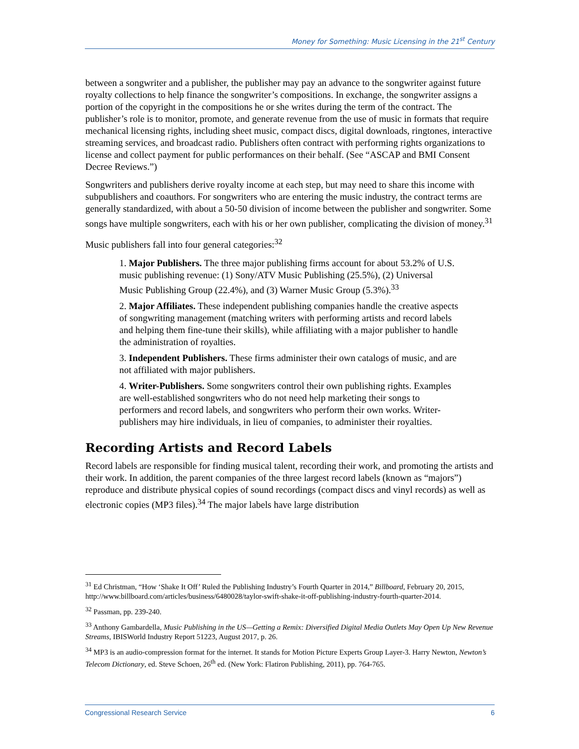Money for Something: Music Licensing in the 21<sup>st</sup> Century
between a songwriter and a publisher, the publisher may pay an advance to the songwriter against future royalty collections to help finance the songwriter’s compositions. In exchange, the songwriter assigns a portion of the copyright in the compositions he or she writes during the term of the contract. The publisher’s role is to monitor, promote, and generate revenue from the use of music in formats that require mechanical licensing rights, including sheet music, compact discs, digital downloads, ringtones, interactive streaming services, and broadcast radio. Publishers often contract with performing rights organizations to license and collect payment for public performances on their behalf. (See “ASCAP and BMI Consent Decree Reviews.”)
Songwriters and publishers derive royalty income at each step, but may need to share this income with subpublishers and coauthors. For songwriters who are entering the music industry, the contract terms are generally standardized, with about a 50-50 division of income between the publisher and songwriter. Some songs have multiple songwriters, each with his or her own publisher, complicating the division of money.<sup>31</sup>
Music publishers fall into four general categories:<sup>32</sup>
1. Major Publishers. The three major publishing firms account for about 53.2% of U.S. music publishing revenue: (1) Sony/ATV Music Publishing (25.5%), (2) Universal Music Publishing Group (22.4%), and (3) Warner Music Group (5.3%).<sup>33</sup>
2. Major Affiliates. These independent publishing companies handle the creative aspects of songwriting management (matching writers with performing artists and record labels and helping them fine-tune their skills), while affiliating with a major publisher to handle the administration of royalties.
3. Independent Publishers. These firms administer their own catalogs of music, and are not affiliated with major publishers.
4. Writer-Publishers. Some songwriters control their own publishing rights. Examples are well-established songwriters who do not need help marketing their songs to performers and record labels, and songwriters who perform their own works. Writer-publishers may hire individuals, in lieu of companies, to administer their royalties.
Recording Artists and Record Labels
Record labels are responsible for finding musical talent, recording their work, and promoting the artists and their work. In addition, the parent companies of the three largest record labels (known as “majors”) reproduce and distribute physical copies of sound recordings (compact discs and vinyl records) as well as electronic copies (MP3 files).<sup>34</sup> The major labels have large distribution
<sup>31</sup> Ed Christman, “How ‘Shake It Off’ Ruled the Publishing Industry’s Fourth Quarter in 2014,” Billboard, February 20, 2015, http://www.billboard.com/articles/business/6480028/taylor-swift-shake-it-off-publishing-industry-fourth-quarter-2014.
<sup>32</sup> Passman, pp. 239-240.
<sup>33</sup> Anthony Gambardella, Music Publishing in the US—Getting a Remix: Diversified Digital Media Outlets May Open Up New Revenue Streams, IBISWorld Industry Report 51223, August 2017, p. 26.
<sup>34</sup> MP3 is an audio-compression format for the internet. It stands for Motion Picture Experts Group Layer-3. Harry Newton, Newton’s Telecom Dictionary, ed. Steve Schoen, 26<sup>th</sup> ed. (New York: Flatiron Publishing, 2011), pp. 764-765.
Congressional Research Service 6